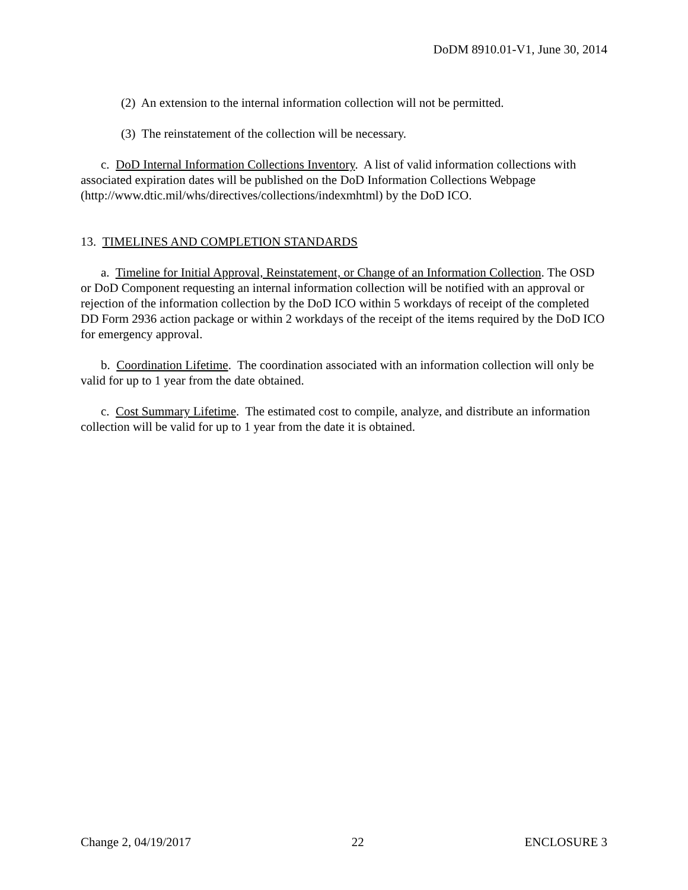DoDM 8910.01-V1, June 30, 2014
(2) An extension to the internal information collection will not be permitted.
(3) The reinstatement of the collection will be necessary.
c. DoD Internal Information Collections Inventory. A list of valid information collections with associated expiration dates will be published on the DoD Information Collections Webpage (http://www.dtic.mil/whs/directives/collections/indexmhtml) by the DoD ICO.
13. TIMELINES AND COMPLETION STANDARDS
a. Timeline for Initial Approval, Reinstatement, or Change of an Information Collection. The OSD or DoD Component requesting an internal information collection will be notified with an approval or rejection of the information collection by the DoD ICO within 5 workdays of receipt of the completed DD Form 2936 action package or within 2 workdays of the receipt of the items required by the DoD ICO for emergency approval.
b. Coordination Lifetime. The coordination associated with an information collection will only be valid for up to 1 year from the date obtained.
c. Cost Summary Lifetime. The estimated cost to compile, analyze, and distribute an information collection will be valid for up to 1 year from the date it is obtained.
Change 2, 04/19/2017 22 ENCLOSURE 3